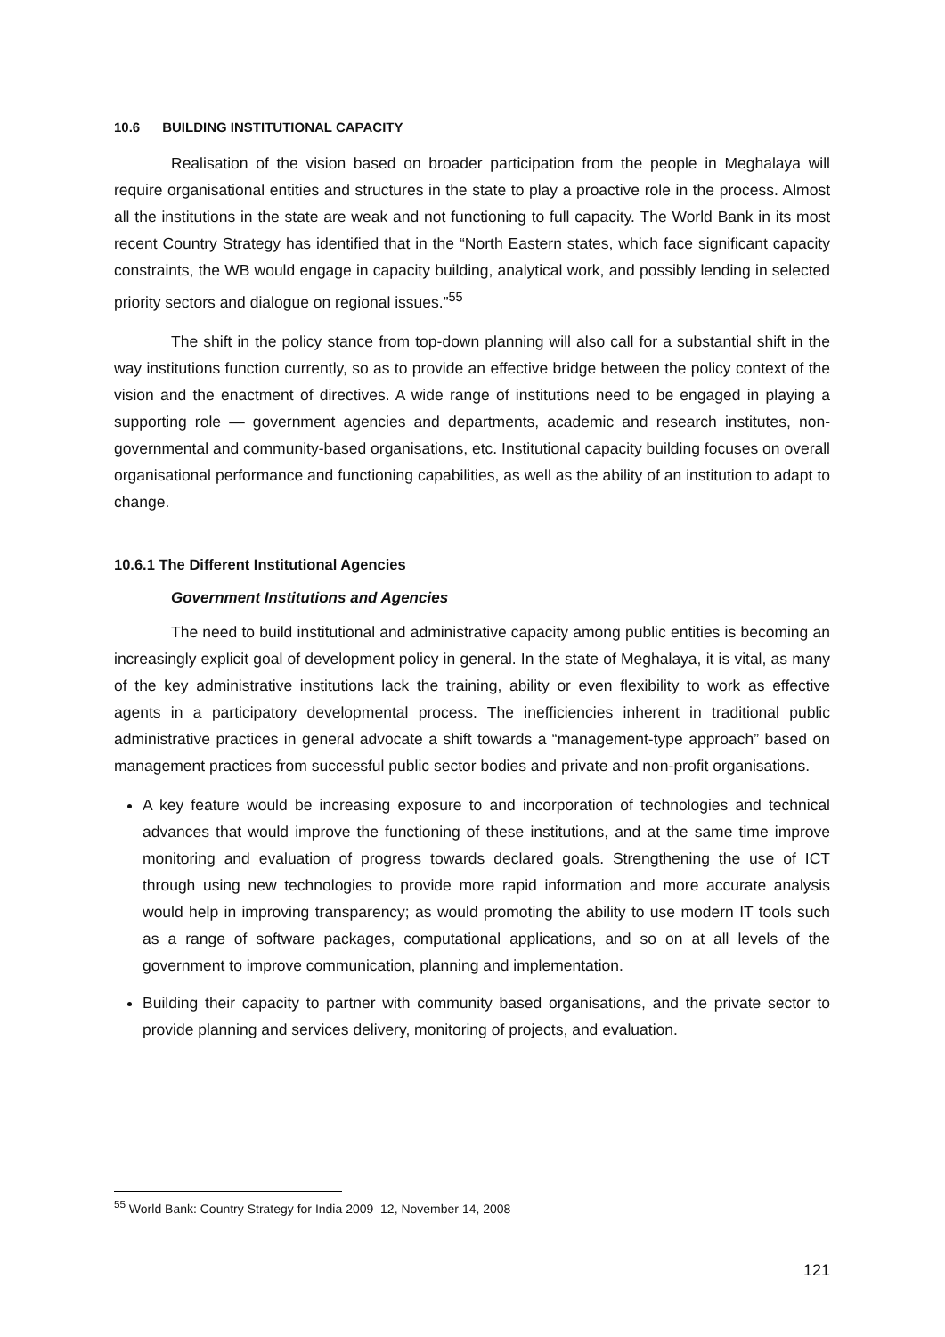10.6 BUILDING INSTITUTIONAL CAPACITY
Realisation of the vision based on broader participation from the people in Meghalaya will require organisational entities and structures in the state to play a proactive role in the process. Almost all the institutions in the state are weak and not functioning to full capacity. The World Bank in its most recent Country Strategy has identified that in the “North Eastern states, which face significant capacity constraints, the WB would engage in capacity building, analytical work, and possibly lending in selected priority sectors and dialogue on regional issues.”<sup>55</sup>
The shift in the policy stance from top-down planning will also call for a substantial shift in the way institutions function currently, so as to provide an effective bridge between the policy context of the vision and the enactment of directives. A wide range of institutions need to be engaged in playing a supporting role — government agencies and departments, academic and research institutes, non-governmental and community-based organisations, etc. Institutional capacity building focuses on overall organisational performance and functioning capabilities, as well as the ability of an institution to adapt to change.
10.6.1 The Different Institutional Agencies
Government Institutions and Agencies
The need to build institutional and administrative capacity among public entities is becoming an increasingly explicit goal of development policy in general. In the state of Meghalaya, it is vital, as many of the key administrative institutions lack the training, ability or even flexibility to work as effective agents in a participatory developmental process. The inefficiencies inherent in traditional public administrative practices in general advocate a shift towards a “management-type approach” based on management practices from successful public sector bodies and private and non-profit organisations.
A key feature would be increasing exposure to and incorporation of technologies and technical advances that would improve the functioning of these institutions, and at the same time improve monitoring and evaluation of progress towards declared goals. Strengthening the use of ICT through using new technologies to provide more rapid information and more accurate analysis would help in improving transparency; as would promoting the ability to use modern IT tools such as a range of software packages, computational applications, and so on at all levels of the government to improve communication, planning and implementation.
Building their capacity to partner with community based organisations, and the private sector to provide planning and services delivery, monitoring of projects, and evaluation.
<sup>55</sup> World Bank: Country Strategy for India 2009–12, November 14, 2008
121